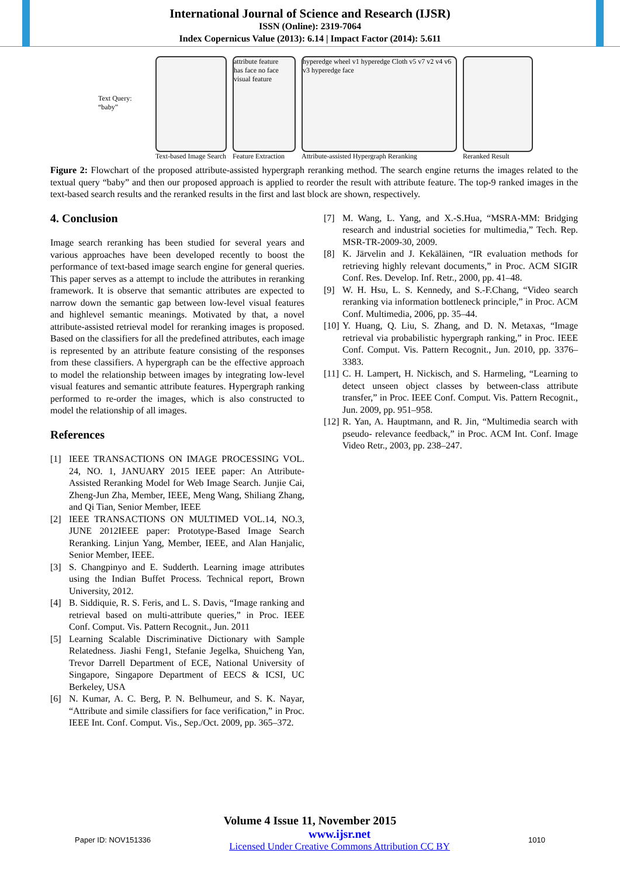International Journal of Science and Research (IJSR)
ISSN (Online): 2319-7064
Index Copernicus Value (2013): 6.14 | Impact Factor (2014): 5.611
Text Query: “baby”
Text-based Image Search
attribute feature
has face no face
visual feature
Feature Extraction
hyperedge wheel v1 hyperedge Cloth v5 v7 v2 v4 v6 v3 hyperedge face
Attribute-assisted Hypergraph Reranking
Reranked Result
Figure 2: Flowchart of the proposed attribute-assisted hypergraph reranking method. The search engine returns the images related to the textual query “baby” and then our proposed approach is applied to reorder the result with attribute feature. The top-9 ranked images in the text-based search results and the reranked results in the first and last block are shown, respectively.
4. Conclusion
Image search reranking has been studied for several years and various approaches have been developed recently to boost the performance of text-based image search engine for general queries. This paper serves as a attempt to include the attributes in reranking framework. It is observe that semantic attributes are expected to narrow down the semantic gap between low-level visual features and highlevel semantic meanings. Motivated by that, a novel attribute-assisted retrieval model for reranking images is proposed. Based on the classifiers for all the predefined attributes, each image is represented by an attribute feature consisting of the responses from these classifiers. A hypergraph can be the effective approach to model the relationship between images by integrating low-level visual features and semantic attribute features. Hypergraph ranking performed to re-order the images, which is also constructed to model the relationship of all images.
References
[1] IEEE TRANSACTIONS ON IMAGE PROCESSING VOL. 24, NO. 1, JANUARY 2015 IEEE paper: An Attribute-Assisted Reranking Model for Web Image Search. Junjie Cai, Zheng-Jun Zha, Member, IEEE, Meng Wang, Shiliang Zhang, and Qi Tian, Senior Member, IEEE
[2] IEEE TRANSACTIONS ON MULTIMED VOL.14, NO.3, JUNE 2012IEEE paper: Prototype-Based Image Search Reranking. Linjun Yang, Member, IEEE, and Alan Hanjalic, Senior Member, IEEE.
[3] S. Changpinyo and E. Sudderth. Learning image attributes using the Indian Buffet Process. Technical report, Brown University, 2012.
[4] B. Siddiquie, R. S. Feris, and L. S. Davis, “Image ranking and retrieval based on multi-attribute queries,” in Proc. IEEE Conf. Comput. Vis. Pattern Recognit., Jun. 2011
[5] Learning Scalable Discriminative Dictionary with Sample Relatedness. Jiashi Feng1, Stefanie Jegelka, Shuicheng Yan, Trevor Darrell Department of ECE, National University of Singapore, Singapore Department of EECS & ICSI, UC Berkeley, USA
[6] N. Kumar, A. C. Berg, P. N. Belhumeur, and S. K. Nayar, “Attribute and simile classifiers for face verification,” in Proc. IEEE Int. Conf. Comput. Vis., Sep./Oct. 2009, pp. 365–372.
[7] M. Wang, L. Yang, and X.-S.Hua, “MSRA-MM: Bridging research and industrial societies for multimedia,” Tech. Rep. MSR-TR-2009-30, 2009.
[8] K. Järvelin and J. Kekäläinen, “IR evaluation methods for retrieving highly relevant documents,” in Proc. ACM SIGIR Conf. Res. Develop. Inf. Retr., 2000, pp. 41–48.
[9] W. H. Hsu, L. S. Kennedy, and S.-F.Chang, “Video search reranking via information bottleneck principle,” in Proc. ACM Conf. Multimedia, 2006, pp. 35–44.
[10] Y. Huang, Q. Liu, S. Zhang, and D. N. Metaxas, “Image retrieval via probabilistic hypergraph ranking,” in Proc. IEEE Conf. Comput. Vis. Pattern Recognit., Jun. 2010, pp. 3376–3383.
[11] C. H. Lampert, H. Nickisch, and S. Harmeling, “Learning to detect unseen object classes by between-class attribute transfer,” in Proc. IEEE Conf. Comput. Vis. Pattern Recognit., Jun. 2009, pp. 951–958.
[12] R. Yan, A. Hauptmann, and R. Jin, “Multimedia search with pseudo- relevance feedback,” in Proc. ACM Int. Conf. Image Video Retr., 2003, pp. 238–247.
Volume 4 Issue 11, November 2015
Paper ID: NOV151336 www.ijsr.net
Licensed Under Creative Commons Attribution CC BY 1010